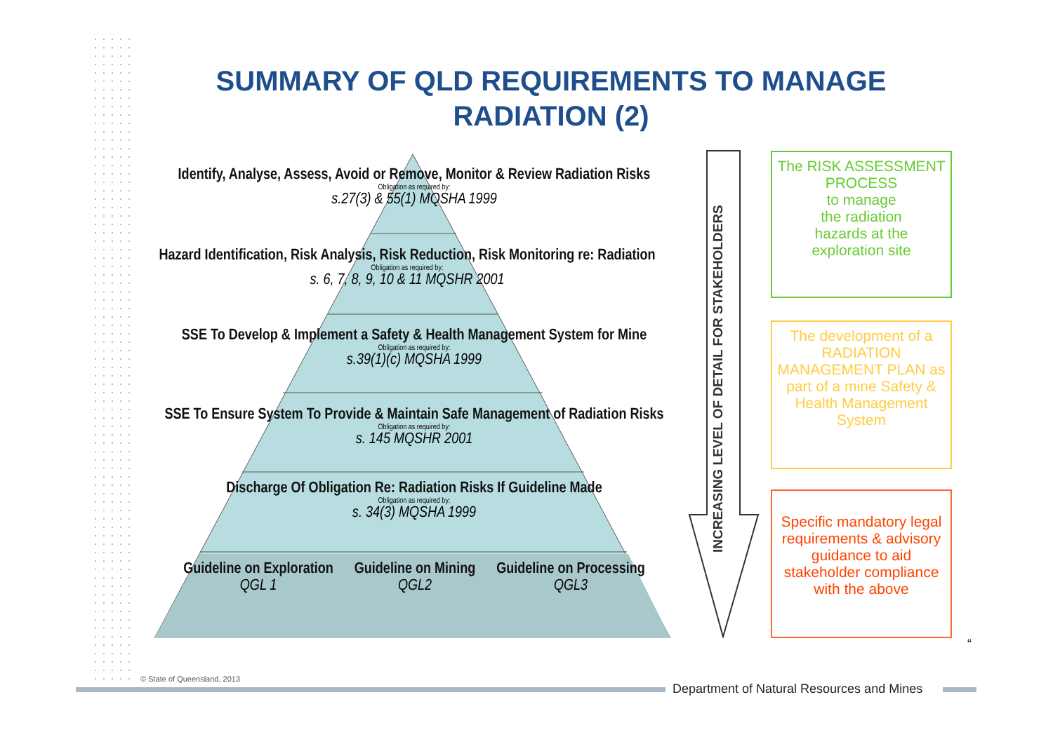SUMMARY OF QLD REQUIREMENTS TO MANAGE RADIATION (2)
Identify, Analyse, Assess, Avoid or Remove, Monitor & Review Radiation Risks
Obligation as required by:
s.27(3) & 55(1) MQSHA 1999
Hazard Identification, Risk Analysis, Risk Reduction, Risk Monitoring re: Radiation
Obligation as required by:
s. 6, 7, 8, 9, 10 & 11 MQSHR 2001
SSE To Develop & Implement a Safety & Health Management System for Mine
Obligation as required by:
s.39(1)(c) MQSHA 1999
SSE To Ensure System To Provide & Maintain Safe Management of Radiation Risks
Obligation as required by:
s. 145 MQSHR 2001
Discharge Of Obligation Re: Radiation Risks If Guideline Made
Obligation as required by:
s. 34(3) MQSHA 1999
Guideline on Exploration
QGL 1
Guideline on Mining
QGL2
Guideline on Processing
QGL3
INCREASING LEVEL OF DETAIL FOR STAKEHOLDERS
The RISK ASSESSMENT PROCESS
to manage
the radiation
hazards at the
exploration site
The development of a RADIATION MANAGEMENT PLAN as part of a mine Safety & Health Management System
Specific mandatory legal requirements & advisory guidance to aid stakeholder compliance with the above
“
© State of Queensland, 2013
Department of Natural Resources and Mines